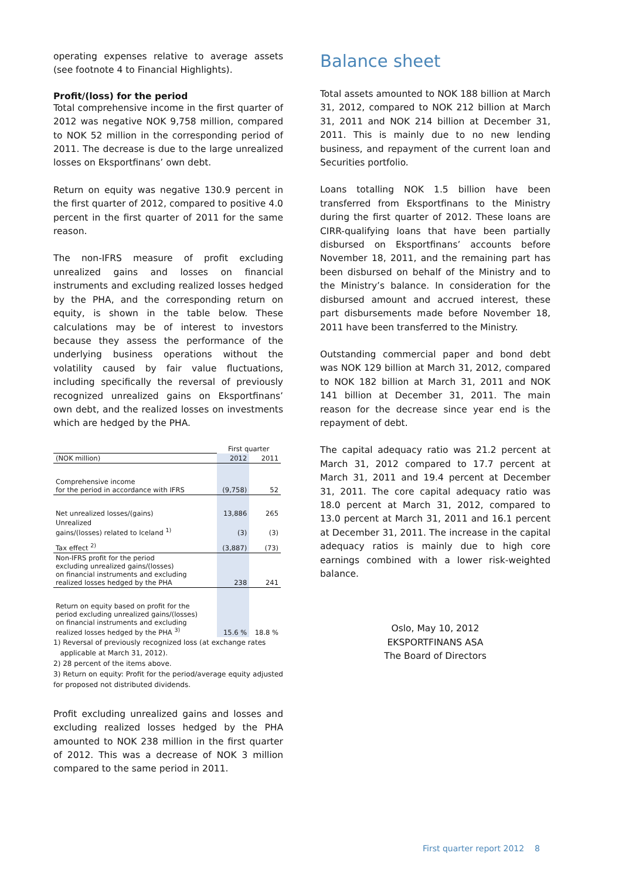operating expenses relative to average assets (see footnote 4 to Financial Highlights).
Profit/(loss) for the period
Total comprehensive income in the first quarter of 2012 was negative NOK 9,758 million, compared to NOK 52 million in the corresponding period of 2011. The decrease is due to the large unrealized losses on Eksportfinans’ own debt.
Return on equity was negative 130.9 percent in the first quarter of 2012, compared to positive 4.0 percent in the first quarter of 2011 for the same reason.
The non-IFRS measure of profit excluding unrealized gains and losses on financial instruments and excluding realized losses hedged by the PHA, and the corresponding return on equity, is shown in the table below. These calculations may be of interest to investors because they assess the performance of the underlying business operations without the volatility caused by fair value fluctuations, including specifically the reversal of previously recognized unrealized gains on Eksportfinans’ own debt, and the realized losses on investments which are hedged by the PHA.
| | First quarter | |
| (NOK million) | 2012 | 2011 |
| Comprehensive income for the period in accordance with IFRS | (9,758) | 52 |
| Net unrealized losses/(gains) | 13,886 | 265 |
| Unrealized gains/(losses) related to Iceland <sup>1)</sup> | (3) | (3) |
| Tax effect <sup>2)</sup> | (3,887) | (73) |
| Non-IFRS profit for the period excluding unrealized gains/(losses) on financial instruments and excluding realized losses hedged by the PHA | 238 | 241 |
| Return on equity based on profit for the period excluding unrealized gains/(losses) on financial instruments and excluding realized losses hedged by the PHA <sup>3)</sup> | 15.6 % | 18.8 % |
1) Reversal of previously recognized loss (at exchange rates
applicable at March 31, 2012).
2) 28 percent of the items above.
3) Return on equity: Profit for the period/average equity adjusted for proposed not distributed dividends.
Profit excluding unrealized gains and losses and excluding realized losses hedged by the PHA amounted to NOK 238 million in the first quarter of 2012. This was a decrease of NOK 3 million compared to the same period in 2011.
Balance sheet
Total assets amounted to NOK 188 billion at March 31, 2012, compared to NOK 212 billion at March 31, 2011 and NOK 214 billion at December 31, 2011. This is mainly due to no new lending business, and repayment of the current loan and Securities portfolio.
Loans totalling NOK 1.5 billion have been transferred from Eksportfinans to the Ministry during the first quarter of 2012. These loans are CIRR-qualifying loans that have been partially disbursed on Eksportfinans’ accounts before November 18, 2011, and the remaining part has been disbursed on behalf of the Ministry and to the Ministry’s balance. In consideration for the disbursed amount and accrued interest, these part disbursements made before November 18, 2011 have been transferred to the Ministry.
Outstanding commercial paper and bond debt was NOK 129 billion at March 31, 2012, compared to NOK 182 billion at March 31, 2011 and NOK 141 billion at December 31, 2011. The main reason for the decrease since year end is the repayment of debt.
The capital adequacy ratio was 21.2 percent at March 31, 2012 compared to 17.7 percent at March 31, 2011 and 19.4 percent at December 31, 2011. The core capital adequacy ratio was 18.0 percent at March 31, 2012, compared to 13.0 percent at March 31, 2011 and 16.1 percent at December 31, 2011. The increase in the capital adequacy ratios is mainly due to high core earnings combined with a lower risk-weighted balance.
Oslo, May 10, 2012
EKSPORTFINANS ASA
The Board of Directors
First quarter report 2012 8